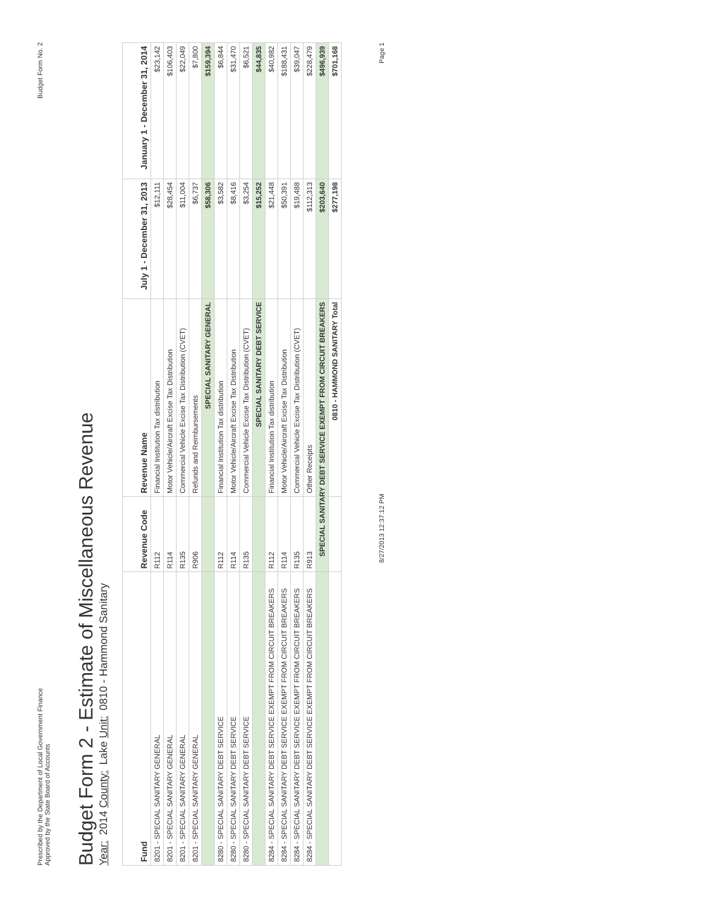Prescribed by the Department of Local Government Finance
Approved by the State Board of Accounts
Budget Form No. 2
Budget Form 2 - Estimate of Miscellaneous Revenue
Year: 2014 County: Lake Unit: 0810 - Hammond Sanitary
| Fund | Revenue Code | Revenue Name | July 1 - December 31, 2013 | January 1 - December 31, 2014 |
| --- | --- | --- | --- | --- |
| 8201 - SPECIAL SANITARY GENERAL | R112 | Financial Institution Tax distribution | $12,111 | $23,142 |
| 8201 - SPECIAL SANITARY GENERAL | R114 | Motor Vehicle/Aircraft Excise Tax Distribution | $28,454 | $106,403 |
| 8201 - SPECIAL SANITARY GENERAL | R135 | Commercial Vehicle Excise Tax Distribution (CVET) | $11,004 | $22,049 |
| 8201 - SPECIAL SANITARY GENERAL | R906 | Refunds and Reimbursements | $6,737 | $7,800 |
| | | SPECIAL SANITARY GENERAL | $58,306 | $159,394 |
| 8280 - SPECIAL SANITARY DEBT SERVICE | R112 | Financial Institution Tax distribution | $3,582 | $6,844 |
| 8280 - SPECIAL SANITARY DEBT SERVICE | R114 | Motor Vehicle/Aircraft Excise Tax Distribution | $8,416 | $31,470 |
| 8280 - SPECIAL SANITARY DEBT SERVICE | R135 | Commercial Vehicle Excise Tax Distribution (CVET) | $3,254 | $6,521 |
| | | SPECIAL SANITARY DEBT SERVICE | $15,252 | $44,835 |
| 8284 - SPECIAL SANITARY DEBT SERVICE EXEMPT FROM CIRCUIT BREAKERS | R112 | Financial Institution Tax distribution | $21,448 | $40,982 |
| 8284 - SPECIAL SANITARY DEBT SERVICE EXEMPT FROM CIRCUIT BREAKERS | R114 | Motor Vehicle/Aircraft Excise Tax Distribution | $50,391 | $188,431 |
| 8284 - SPECIAL SANITARY DEBT SERVICE EXEMPT FROM CIRCUIT BREAKERS | R135 | Commercial Vehicle Excise Tax Distribution (CVET) | $19,488 | $39,047 |
| 8284 - SPECIAL SANITARY DEBT SERVICE EXEMPT FROM CIRCUIT BREAKERS | R913 | Other Receipts | $112,313 | $228,479 |
| | SPECIAL SANITARY DEBT SERVICE EXEMPT FROM CIRCUIT BREAKERS | | $203,640 | $496,939 |
| | | 0810 - HAMMOND SANITARY Total | $277,198 | $701,168 |
8/27/2013 12:37:12 PM
Page 1